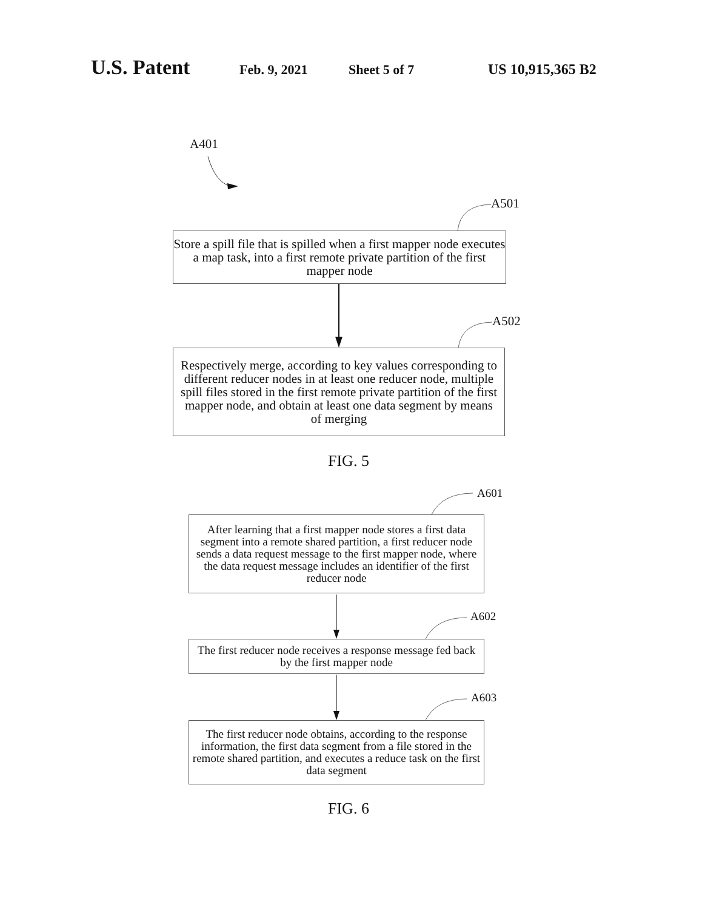U.S. Patent Feb. 9, 2021 Sheet 5 of 7 US 10,915,365 B2
A401
A501
Store a spill file that is spilled when a first mapper node executes a map task, into a first remote private partition of the first mapper node
A502
Respectively merge, according to key values corresponding to different reducer nodes in at least one reducer node, multiple spill files stored in the first remote private partition of the first mapper node, and obtain at least one data segment by means of merging
FIG. 5
A601
After learning that a first mapper node stores a first data segment into a remote shared partition, a first reducer node sends a data request message to the first mapper node, where the data request message includes an identifier of the first reducer node
A602
The first reducer node receives a response message fed back by the first mapper node
A603
The first reducer node obtains, according to the response information, the first data segment from a file stored in the remote shared partition, and executes a reduce task on the first data segment
FIG. 6